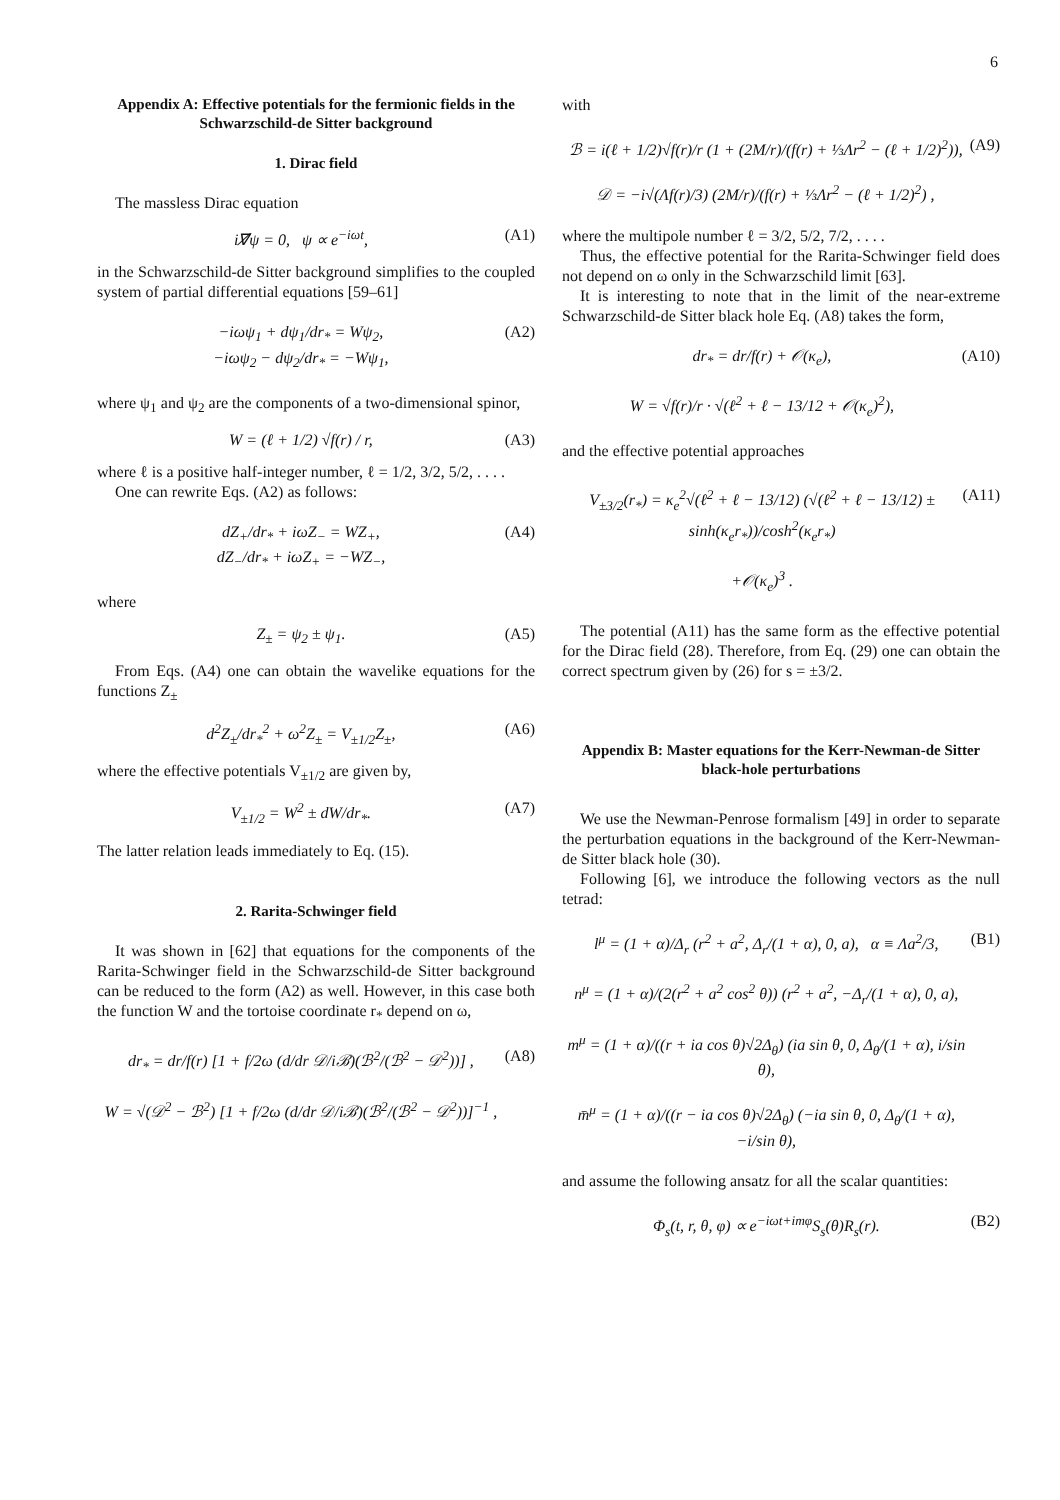6
Appendix A: Effective potentials for the fermionic fields in the Schwarzschild-de Sitter background
1. Dirac field
The massless Dirac equation
i∇̸ψ = 0, ψ ∝ e<sup>−iωt</sup>, (A1)
in the Schwarzschild-de Sitter background simplifies to the coupled system of partial differential equations [59–61]
−iωψ<sub>1</sub> + dψ<sub>1</sub>/dr<sub>*</sub> = Wψ<sub>2</sub>,
−iωψ<sub>2</sub> − dψ<sub>2</sub>/dr<sub>*</sub> = −Wψ<sub>1</sub>,
(A2)
where ψ<sub>1</sub> and ψ<sub>2</sub> are the components of a two-dimensional spinor,
W = (ℓ + 1/2) √f(r) / r, (A3)
where ℓ is a positive half-integer number, ℓ = 1/2, 3/2, 5/2, . . . .
One can rewrite Eqs. (A2) as follows:
dZ<sub>+</sub>/dr<sub>*</sub> + iωZ<sub>−</sub> = WZ<sub>+</sub>,
dZ<sub>−</sub>/dr<sub>*</sub> + iωZ<sub>+</sub> = −WZ<sub>−</sub>,
(A4)
where
Z<sub>±</sub> = ψ<sub>2</sub> ± ψ<sub>1</sub>. (A5)
From Eqs. (A4) one can obtain the wavelike equations for the functions Z<sub>±</sub>
d<sup>2</sup>Z<sub>±</sub>/dr<sub>*</sub><sup>2</sup> + ω<sup>2</sup>Z<sub>±</sub> = V<sub>±1/2</sub>Z<sub>±</sub>, (A6)
where the effective potentials V<sub>±1/2</sub> are given by,
V<sub>±1/2</sub> = W<sup>2</sup> ± dW/dr<sub>*</sub>. (A7)
The latter relation leads immediately to Eq. (15).
2. Rarita-Schwinger field
It was shown in [62] that equations for the components of the Rarita-Schwinger field in the Schwarzschild-de Sitter background can be reduced to the form (A2) as well. However, in this case both the function W and the tortoise coordinate r<sub>*</sub> depend on ω,
dr<sub>*</sub> = dr/f(r) [1 + f/2ω (d/dr 𝒟/iℬ)(ℬ<sup>2</sup>/(ℬ<sup>2</sup> − 𝒟<sup>2</sup>))] ,
W = √(𝒟<sup>2</sup> − ℬ<sup>2</sup>) [1 + f/2ω (d/dr 𝒟/iℬ)(ℬ<sup>2</sup>/(ℬ<sup>2</sup> − 𝒟<sup>2</sup>))]<sup>−1</sup> ,
(A8)
with
ℬ = i(ℓ + 1/2)√f(r)/r (1 + (2M/r)/(f(r) + ⅓Λr<sup>2</sup> − (ℓ + 1/2)<sup>2</sup>)),
𝒟 = −i√(Λf(r)/3) (2M/r)/(f(r) + ⅓Λr<sup>2</sup> − (ℓ + 1/2)<sup>2</sup>) ,
(A9)
where the multipole number ℓ = 3/2, 5/2, 7/2, . . . .
Thus, the effective potential for the Rarita-Schwinger field does not depend on ω only in the Schwarzschild limit [63].
It is interesting to note that in the limit of the near-extreme Schwarzschild-de Sitter black hole Eq. (A8) takes the form,
dr<sub>*</sub> = dr/f(r) + 𝒪(κ<sub>e</sub>),
W = √f(r)/r · √(ℓ<sup>2</sup> + ℓ − 13/12 + 𝒪(κ<sub>e</sub>)<sup>2</sup>),
(A10)
and the effective potential approaches
V<sub>±3/2</sub>(r<sub>*</sub>) = κ<sub>e</sub><sup>2</sup>√(ℓ<sup>2</sup> + ℓ − 13/12) (√(ℓ<sup>2</sup> + ℓ − 13/12) ± sinh(κ<sub>e</sub>r<sub>*</sub>))/cosh<sup>2</sup>(κ<sub>e</sub>r<sub>*</sub>)
+𝒪(κ<sub>e</sub>)<sup>3</sup> .
(A11)
The potential (A11) has the same form as the effective potential for the Dirac field (28). Therefore, from Eq. (29) one can obtain the correct spectrum given by (26) for s = ±3/2.
Appendix B: Master equations for the Kerr-Newman-de Sitter black-hole perturbations
We use the Newman-Penrose formalism [49] in order to separate the perturbation equations in the background of the Kerr-Newman-de Sitter black hole (30).
Following [6], we introduce the following vectors as the null tetrad:
l<sup>μ</sup> = (1 + α)/Δ<sub>r</sub> (r<sup>2</sup> + a<sup>2</sup>, Δ<sub>r</sub>/(1 + α), 0, a), α ≡ Λa<sup>2</sup>/3,
n<sup>μ</sup> = (1 + α)/(2(r<sup>2</sup> + a<sup>2</sup> cos<sup>2</sup> θ)) (r<sup>2</sup> + a<sup>2</sup>, −Δ<sub>r</sub>/(1 + α), 0, a),
m<sup>μ</sup> = (1 + α)/((r + ia cos θ)√2Δ<sub>θ</sub>) (ia sin θ, 0, Δ<sub>θ</sub>/(1 + α), i/sin θ),
m̄<sup>μ</sup> = (1 + α)/((r − ia cos θ)√2Δ<sub>θ</sub>) (−ia sin θ, 0, Δ<sub>θ</sub>/(1 + α), −i/sin θ),
(B1)
and assume the following ansatz for all the scalar quantities:
Φ<sub>s</sub>(t, r, θ, φ) ∝ e<sup>−iωt+imφ</sup>S<sub>s</sub>(θ)R<sub>s</sub>(r).
(B2)